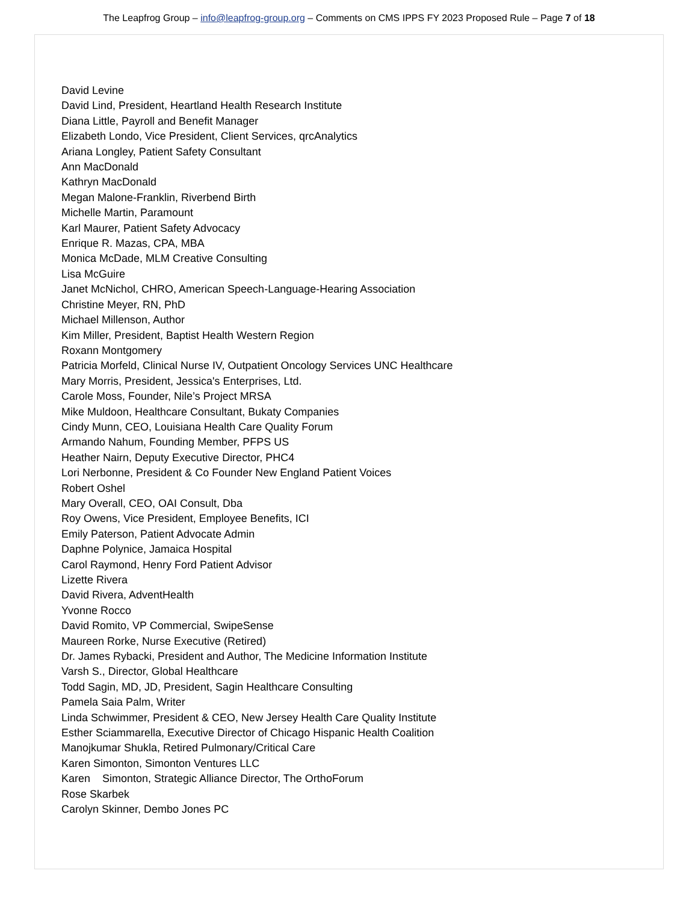The Leapfrog Group – info@leapfrog-group.org – Comments on CMS IPPS FY 2023 Proposed Rule – Page 7 of 18
David Levine
David Lind, President, Heartland Health Research Institute
Diana Little, Payroll and Benefit Manager
Elizabeth Londo, Vice President, Client Services, qrcAnalytics
Ariana Longley, Patient Safety Consultant
Ann MacDonald
Kathryn MacDonald
Megan Malone-Franklin, Riverbend Birth
Michelle Martin, Paramount
Karl Maurer, Patient Safety Advocacy
Enrique R. Mazas, CPA, MBA
Monica McDade, MLM Creative Consulting
Lisa McGuire
Janet McNichol, CHRO, American Speech-Language-Hearing Association
Christine Meyer, RN, PhD
Michael Millenson, Author
Kim Miller, President, Baptist Health Western Region
Roxann Montgomery
Patricia Morfeld, Clinical Nurse IV, Outpatient Oncology Services UNC Healthcare
Mary Morris, President, Jessica's Enterprises, Ltd.
Carole Moss, Founder, Nile’s Project MRSA
Mike Muldoon, Healthcare Consultant, Bukaty Companies
Cindy Munn, CEO, Louisiana Health Care Quality Forum
Armando Nahum, Founding Member, PFPS US
Heather Nairn, Deputy Executive Director, PHC4
Lori Nerbonne, President & Co Founder New England Patient Voices
Robert Oshel
Mary Overall, CEO, OAI Consult, Dba
Roy Owens, Vice President, Employee Benefits, ICI
Emily Paterson, Patient Advocate Admin
Daphne Polynice, Jamaica Hospital
Carol Raymond, Henry Ford Patient Advisor
Lizette Rivera
David Rivera, AdventHealth
Yvonne Rocco
David Romito, VP Commercial, SwipeSense
Maureen Rorke, Nurse Executive (Retired)
Dr. James Rybacki, President and Author, The Medicine Information Institute
Varsh S., Director, Global Healthcare
Todd Sagin, MD, JD, President, Sagin Healthcare Consulting
Pamela Saia Palm, Writer
Linda Schwimmer, President & CEO, New Jersey Health Care Quality Institute
Esther Sciammarella, Executive Director of Chicago Hispanic Health Coalition
Manojkumar Shukla, Retired Pulmonary/Critical Care
Karen Simonton, Simonton Ventures LLC
Karen Simonton, Strategic Alliance Director, The OrthoForum
Rose Skarbek
Carolyn Skinner, Dembo Jones PC